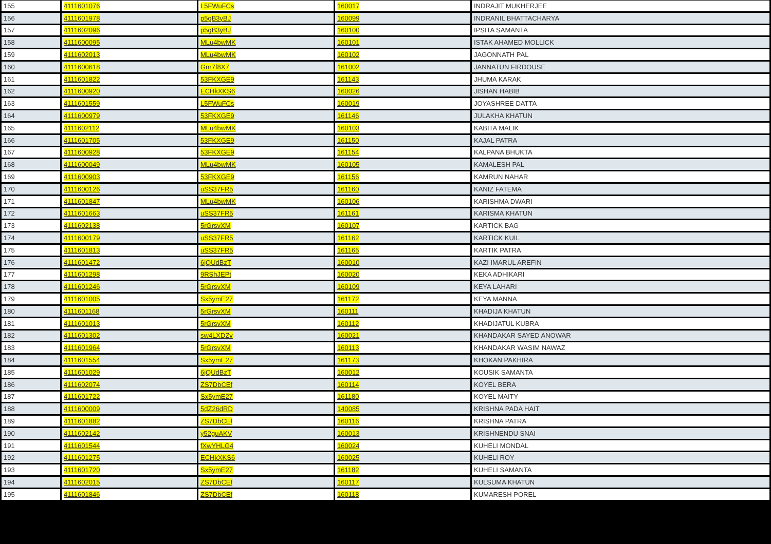| 155 | 4111601076 | L5FWuFCs | 160017 | INDRAJIT MUKHERJEE |
| 156 | 4111601978 | p5gB3yBJ | 160099 | INDRANIL BHATTACHARYA |
| 157 | 4111602096 | p5gB3yBJ | 160100 | IPSITA SAMANTA |
| 158 | 4111600095 | MLu4bwMK | 160101 | ISTAK AHAMED MOLLICK |
| 159 | 4111602013 | MLu4bwMK | 160102 | JAGONNATH PAL |
| 160 | 4111600618 | Gnr7f8X7 | 161002 | JANNATUN FIRDOUSE |
| 161 | 4111601822 | 53FKXGE9 | 161143 | JHUMA KARAK |
| 162 | 4111600920 | ECHkXKS6 | 160026 | JISHAN HABIB |
| 163 | 4111601559 | L5FWuFCs | 160019 | JOYASHREE DATTA |
| 164 | 4111600979 | 53FKXGE9 | 161146 | JULAKHA KHATUN |
| 165 | 4111602112 | MLu4bwMK | 160103 | KABITA MALIK |
| 166 | 4111601705 | 53FKXGE9 | 161150 | KAJAL PATRA |
| 167 | 4111600928 | 53FKXGE9 | 161154 | KALPANA BHUKTA |
| 168 | 4111600049 | MLu4bwMK | 160105 | KAMALESH PAL |
| 169 | 4111600903 | 53FKXGE9 | 161156 | KAMRUN NAHAR |
| 170 | 4111600126 | uSS37FR5 | 161160 | KANIZ FATEMA |
| 171 | 4111601847 | MLu4bwMK | 160106 | KARISHMA DWARI |
| 172 | 4111601663 | uSS37FR5 | 161161 | KARISMA KHATUN |
| 173 | 4111602138 | 5rGrsvXM | 160107 | KARTICK BAG |
| 174 | 4111600179 | uSS37FR5 | 161162 | KARTICK KUIL |
| 175 | 4111601813 | uSS37FR5 | 161165 | KARTIK PATRA |
| 176 | 4111601472 | 6jQUdBzT | 160010 | KAZI IMARUL AREFIN |
| 177 | 4111601298 | 9RShJEPt | 160020 | KEKA ADHIKARI |
| 178 | 4111601246 | 5rGrsvXM | 160109 | KEYA LAHARI |
| 179 | 4111601005 | Sx5ymE27 | 161172 | KEYA MANNA |
| 180 | 4111601168 | 5rGrsvXM | 160111 | KHADIJA KHATUN |
| 181 | 4111601013 | 5rGrsvXM | 160112 | KHADIJATUL KUBRA |
| 182 | 4111601302 | sw4LXDZv | 160021 | KHANDAKAR SAYED ANOWAR |
| 183 | 4111601964 | 5rGrsvXM | 160113 | KHANDAKAR WASIM NAWAZ |
| 184 | 4111601554 | Sx5ymE27 | 161173 | KHOKAN PAKHIRA |
| 185 | 4111601029 | 6jQUdBzT | 160012 | KOUSIK SAMANTA |
| 186 | 4111602074 | ZS7DbCEf | 160114 | KOYEL BERA |
| 187 | 4111601722 | Sx5ymE27 | 161180 | KOYEL MAITY |
| 188 | 4111600009 | 5dZ26dRD | 140085 | KRISHNA PADA HAIT |
| 189 | 4111601882 | ZS7DbCEf | 160116 | KRISHNA PATRA |
| 190 | 4111602142 | y52guAKV | 160013 | KRISHNENDU SNAI |
| 191 | 4111601544 | fXwYHLG4 | 160024 | KUHELI MONDAL |
| 192 | 4111601275 | ECHkXKS6 | 160025 | KUHELI ROY |
| 193 | 4111601720 | Sx5ymE27 | 161182 | KUHELI SAMANTA |
| 194 | 4111602015 | ZS7DbCEf | 160117 | KULSUMA KHATUN |
| 195 | 4111601846 | ZS7DbCEf | 160118 | KUMARESH POREL |